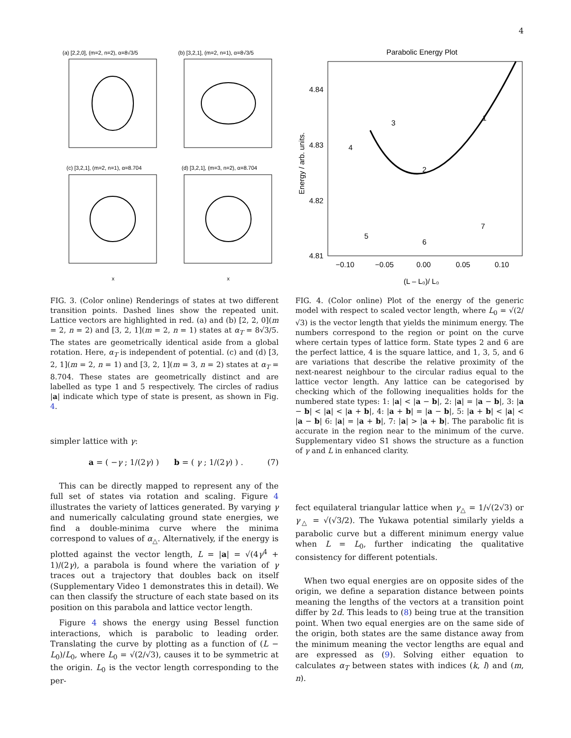4
(a) [2,2,0], (m=2, n=2), α=8√3/5
(b) [3,2,1], (m=2, n=1), α=8√3/5
(c) [3,2,1], (m=2, n=1), α=8.704
(d) [3,2,1], (m=3, n=2), α=8.704
x
x
FIG. 3. (Color online) Renderings of states at two different transition points. Dashed lines show the repeated unit. Lattice vectors are highlighted in red. (a) and (b) [2, 2, 0](m = 2, n = 2) and [3, 2, 1](m = 2, n = 1) states at α<sub>T</sub> = 8√3/5. The states are geometrically identical aside from a global rotation. Here, α<sub>T</sub> is independent of potential. (c) and (d) [3, 2, 1](m = 2, n = 1) and [3, 2, 1](m = 3, n = 2) states at α<sub>T</sub> = 8.704. These states are geometrically distinct and are labelled as type 1 and 5 respectively. The circles of radius |a| indicate which type of state is present, as shown in Fig. 4.
simpler lattice with γ:
a = ( −γ ; 1/(2γ) ) b = ( γ ; 1/(2γ) ) . (7)
This can be directly mapped to represent any of the full set of states via rotation and scaling. Figure 4 illustrates the variety of lattices generated. By varying γ and numerically calculating ground state energies, we find a double-minima curve where the minima correspond to values of α<sub>△</sub>. Alternatively, if the energy is plotted against the vector length, L = |a| = √(4γ<sup>4</sup> + 1)/(2γ), a parabola is found where the variation of γ traces out a trajectory that doubles back on itself (Supplementary Video 1 demonstrates this in detail). We can then classify the structure of each state based on its position on this parabola and lattice vector length.
Figure 4 shows the energy using Bessel function interactions, which is parabolic to leading order. Translating the curve by plotting as a function of (L − L<sub>0</sub>)/L<sub>0</sub>, where L<sub>0</sub> = √(2/√3), causes it to be symmetric at the origin. L<sub>0</sub> is the vector length corresponding to the per-
Parabolic Energy Plot
4.84
4.83
4.82
4.81
−0.10
−0.05
0.00
0.05
0.10
(L – L₀)/ L₀
Energy / arb. units.
1
2
3
4
5
6
7
FIG. 4. (Color online) Plot of the energy of the generic model with respect to scaled vector length, where L<sub>0</sub> = √(2/√3) is the vector length that yields the minimum energy. The numbers correspond to the region or point on the curve where certain types of lattice form. State types 2 and 6 are the perfect lattice, 4 is the square lattice, and 1, 3, 5, and 6 are variations that describe the relative proximity of the next-nearest neighbour to the circular radius equal to the lattice vector length. Any lattice can be categorised by checking which of the following inequalities holds for the numbered state types: 1: |a| < |a − b|, 2: |a| = |a − b|, 3: |a − b| < |a| < |a + b|, 4: |a + b| = |a − b|, 5: |a + b| < |a| < |a − b| 6: |a| = |a + b|, 7: |a| > |a + b|. The parabolic fit is accurate in the region near to the minimum of the curve. Supplementary video S1 shows the structure as a function of γ and L in enhanced clarity.
fect equilateral triangular lattice when γ<sub>△</sub> = 1/√(2√3) or γ<sub>△</sub> = √(√3/2). The Yukawa potential similarly yields a parabolic curve but a different minimum energy value when L = L<sub>0</sub>, further indicating the qualitative consistency for different potentials.
When two equal energies are on opposite sides of the origin, we define a separation distance between points meaning the lengths of the vectors at a transition point differ by 2d. This leads to (8) being true at the transition point. When two equal energies are on the same side of the origin, both states are the same distance away from the minimum meaning the vector lengths are equal and are expressed as (9). Solving either equation to calculates α<sub>T</sub> between states with indices (k, l) and (m, n).